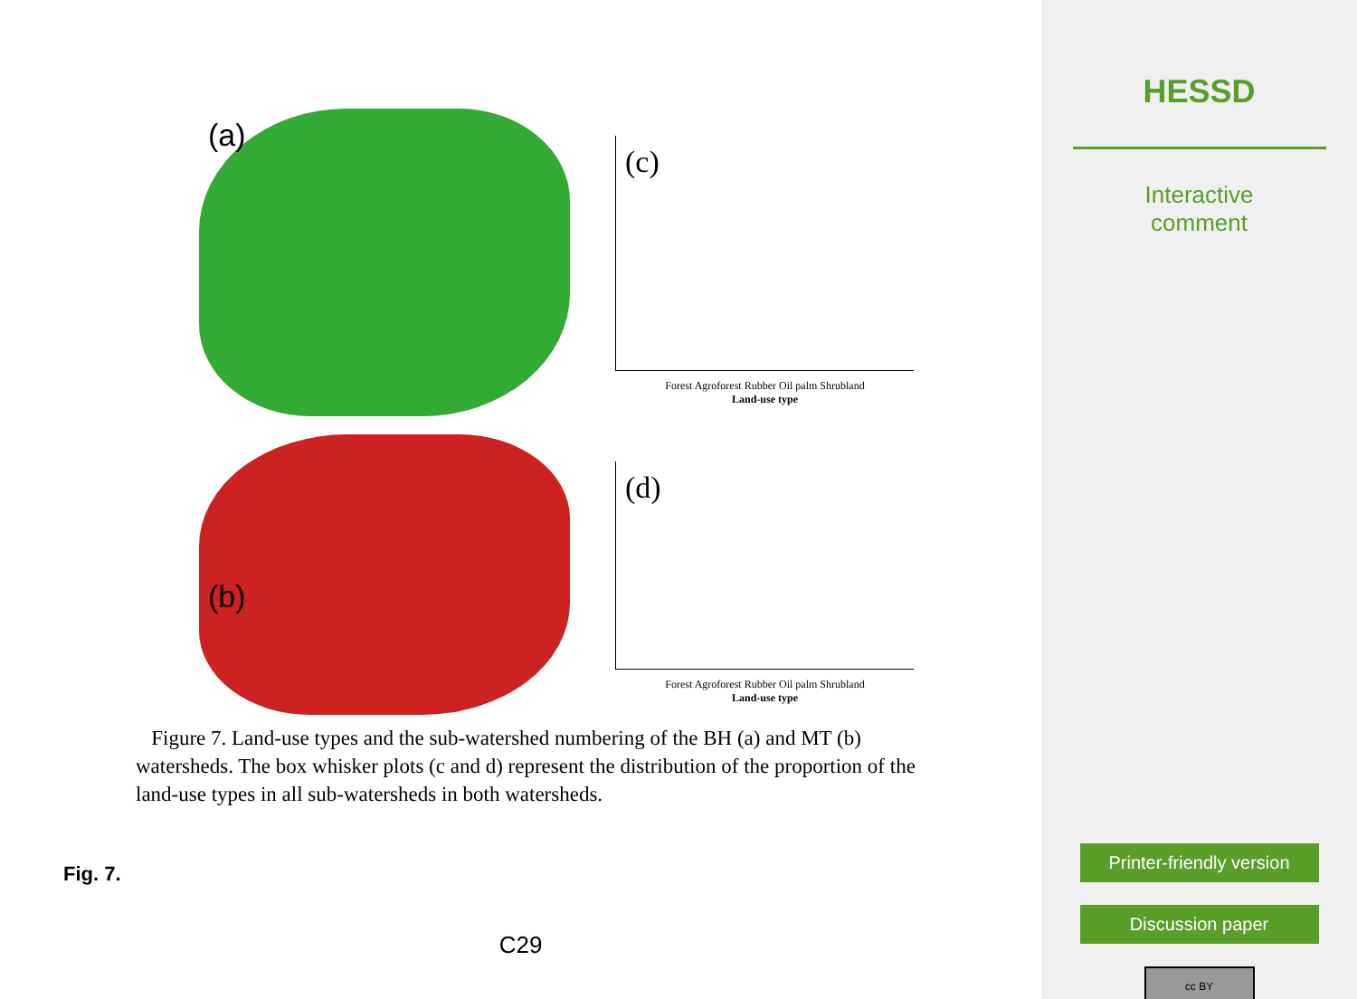(a)
(c)
Forest Agroforest Rubber Oil palm Shrubland
Land-use type
(b)
(d)
Forest Agroforest Rubber Oil palm Shrubland
Land-use type
Figure 7. Land-use types and the sub-watershed numbering of the BH (a) and MT (b) watersheds. The box whisker plots (c and d) represent the distribution of the proportion of the land-use types in all sub-watersheds in both watersheds.
Fig. 7.
C29
HESSD
Interactive
comment
Printer-friendly version
Discussion paper
cc BY